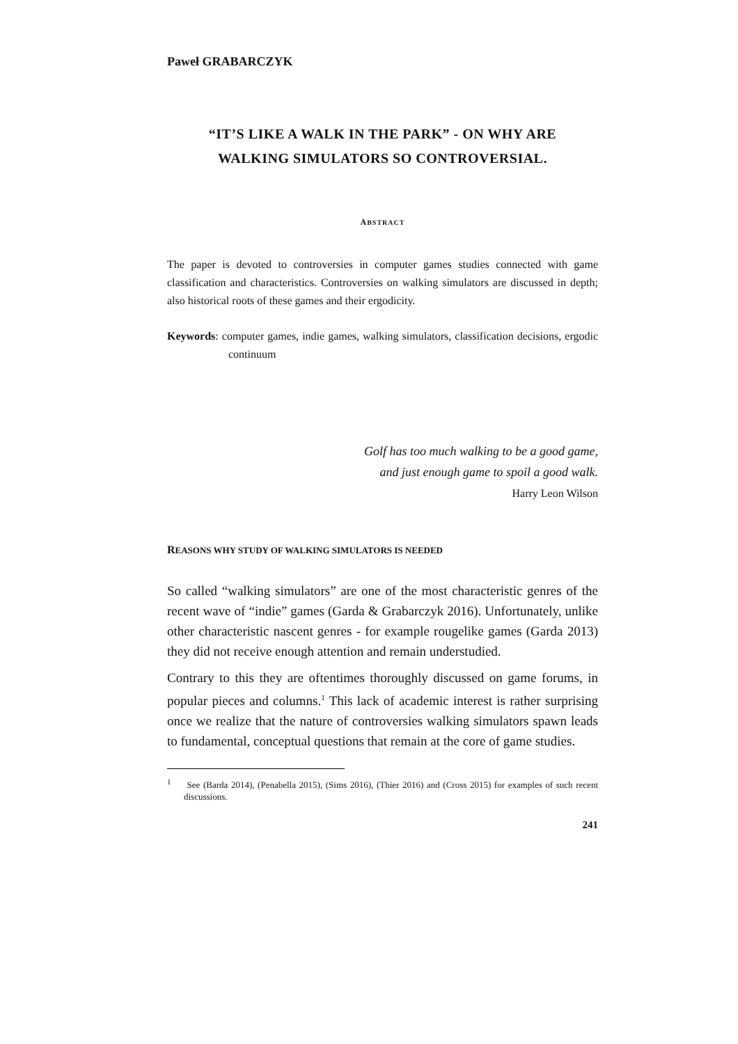Paweł GRABARCZYK
“IT’S LIKE A WALK IN THE PARK” - ON WHY ARE
WALKING SIMULATORS SO CONTROVERSIAL.
ABSTRACT
The paper is devoted to controversies in computer games studies connected with game classification and characteristics. Controversies on walking simulators are discussed in depth; also historical roots of these games and their ergodicity.
Keywords: computer games, indie games, walking simulators, classification decisions, ergodic continuum
Golf has too much walking to be a good game,
and just enough game to spoil a good walk.
Harry Leon Wilson
REASONS WHY STUDY OF WALKING SIMULATORS IS NEEDED
So called “walking simulators” are one of the most characteristic genres of the recent wave of “indie” games (Garda & Grabarczyk 2016). Unfortunately, unlike other characteristic nascent genres - for example rougelike games (Garda 2013) they did not receive enough attention and remain understudied.
Contrary to this they are oftentimes thoroughly discussed on game forums, in popular pieces and columns.<sup>1</sup> This lack of academic interest is rather surprising once we realize that the nature of controversies walking simulators spawn leads to fundamental, conceptual questions that remain at the core of game studies.
<sup>1</sup> See (Barda 2014), (Penabella 2015), (Sims 2016), (Thier 2016) and (Cross 2015) for examples of such recent discussions.
241